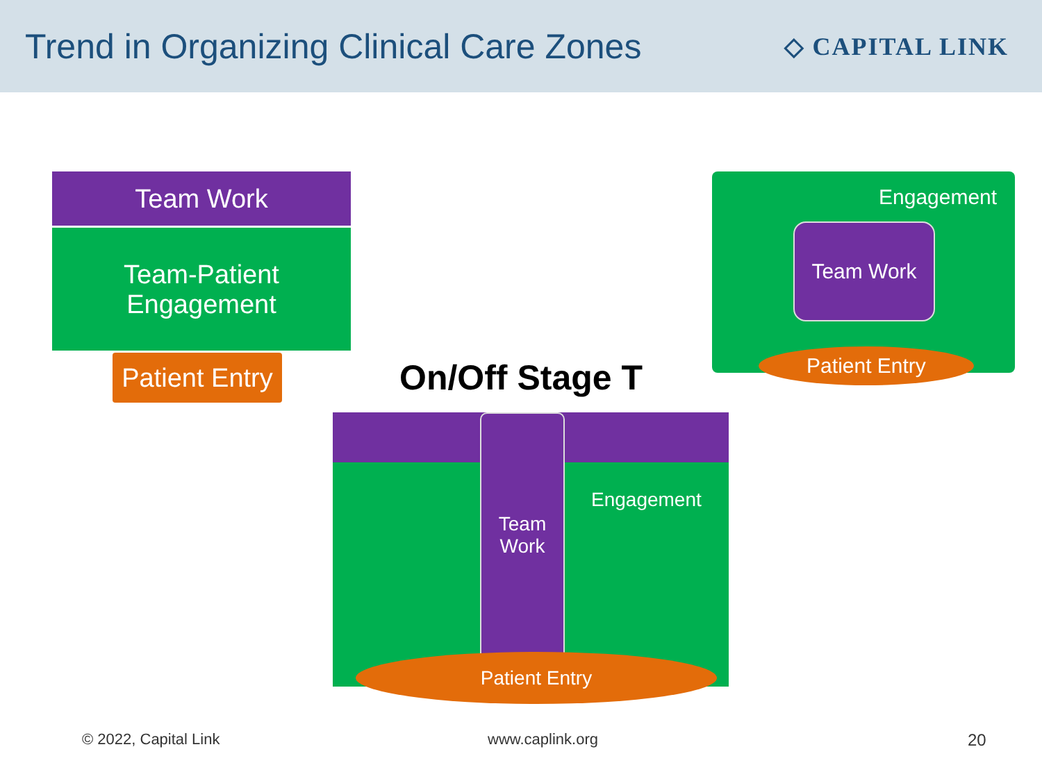Trend in Organizing Clinical Care Zones
◇ CAPITAL LINK
Team Work
Team-Patient Engagement
Patient Entry
Engagement
Team Work
Patient Entry
On/Off Stage T
Team
Work
Engagement
Patient Entry
© 2022, Capital Link www.caplink.org 20